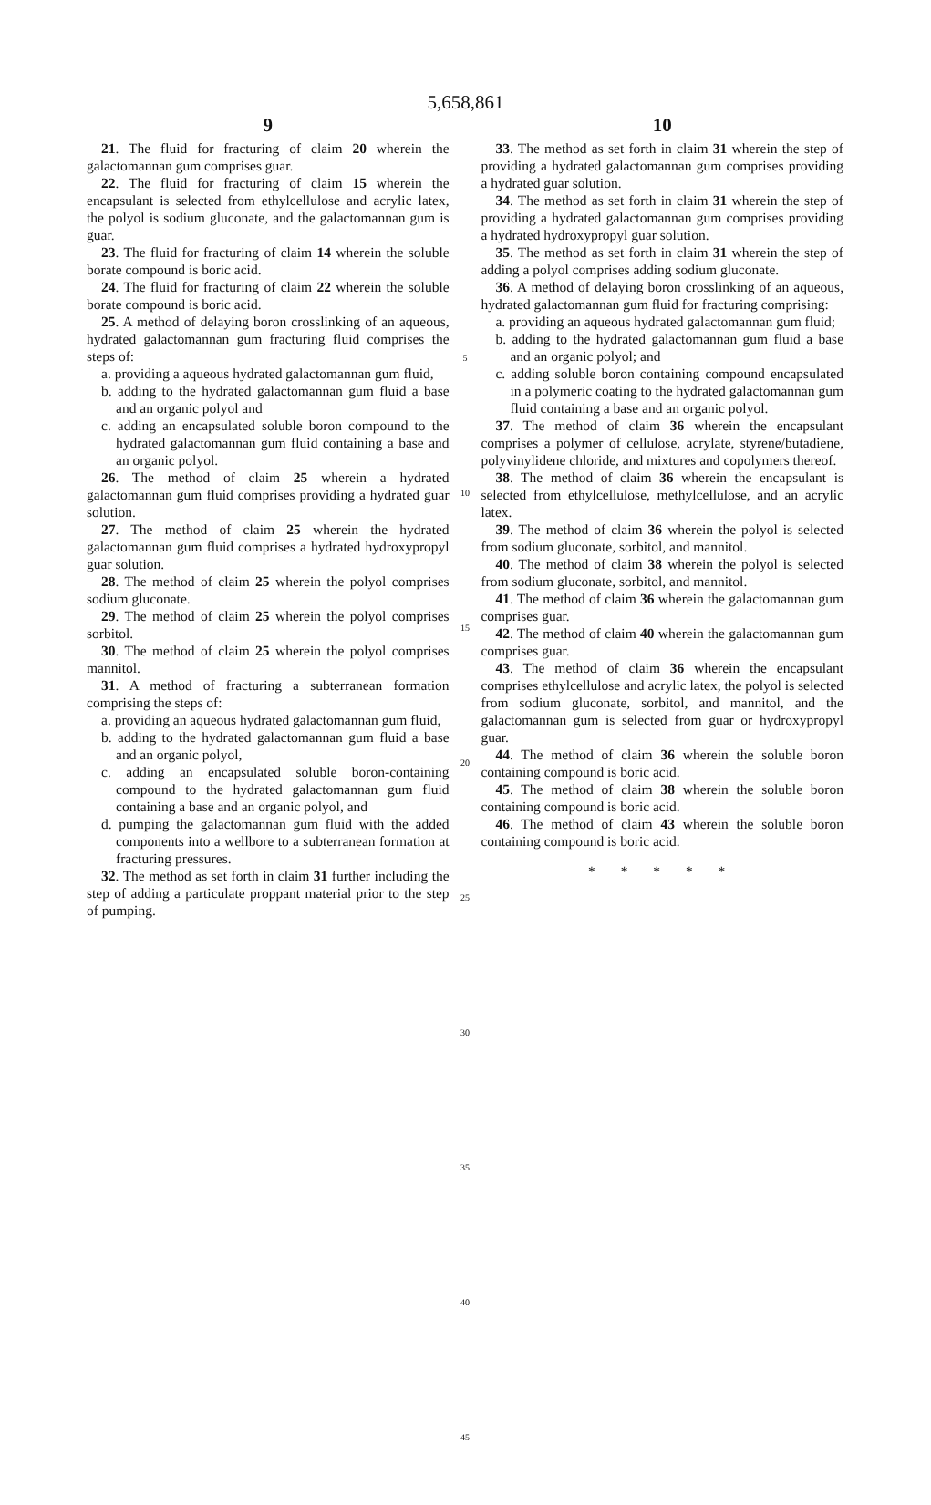5,658,861
9
21. The fluid for fracturing of claim 20 wherein the galactomannan gum comprises guar.
22. The fluid for fracturing of claim 15 wherein the encapsulant is selected from ethylcellulose and acrylic latex, the polyol is sodium gluconate, and the galactomannan gum is guar.
23. The fluid for fracturing of claim 14 wherein the soluble borate compound is boric acid.
24. The fluid for fracturing of claim 22 wherein the soluble borate compound is boric acid.
25. A method of delaying boron crosslinking of an aqueous, hydrated galactomannan gum fracturing fluid comprises the steps of:
a. providing a aqueous hydrated galactomannan gum fluid,
b. adding to the hydrated galactomannan gum fluid a base and an organic polyol and
c. adding an encapsulated soluble boron compound to the hydrated galactomannan gum fluid containing a base and an organic polyol.
26. The method of claim 25 wherein a hydrated galactomannan gum fluid comprises providing a hydrated guar solution.
27. The method of claim 25 wherein the hydrated galactomannan gum fluid comprises a hydrated hydroxypropyl guar solution.
28. The method of claim 25 wherein the polyol comprises sodium gluconate.
29. The method of claim 25 wherein the polyol comprises sorbitol.
30. The method of claim 25 wherein the polyol comprises mannitol.
31. A method of fracturing a subterranean formation comprising the steps of:
a. providing an aqueous hydrated galactomannan gum fluid,
b. adding to the hydrated galactomannan gum fluid a base and an organic polyol,
c. adding an encapsulated soluble boron-containing compound to the hydrated galactomannan gum fluid containing a base and an organic polyol, and
d. pumping the galactomannan gum fluid with the added components into a wellbore to a subterranean formation at fracturing pressures.
32. The method as set forth in claim 31 further including the step of adding a particulate proppant material prior to the step of pumping.
5
10
15
20
25
30
35
40
45
10
33. The method as set forth in claim 31 wherein the step of providing a hydrated galactomannan gum comprises providing a hydrated guar solution.
34. The method as set forth in claim 31 wherein the step of providing a hydrated galactomannan gum comprises providing a hydrated hydroxypropyl guar solution.
35. The method as set forth in claim 31 wherein the step of adding a polyol comprises adding sodium gluconate.
36. A method of delaying boron crosslinking of an aqueous, hydrated galactomannan gum fluid for fracturing comprising:
a. providing an aqueous hydrated galactomannan gum fluid;
b. adding to the hydrated galactomannan gum fluid a base and an organic polyol; and
c. adding soluble boron containing compound encapsulated in a polymeric coating to the hydrated galactomannan gum fluid containing a base and an organic polyol.
37. The method of claim 36 wherein the encapsulant comprises a polymer of cellulose, acrylate, styrene/butadiene, polyvinylidene chloride, and mixtures and copolymers thereof.
38. The method of claim 36 wherein the encapsulant is selected from ethylcellulose, methylcellulose, and an acrylic latex.
39. The method of claim 36 wherein the polyol is selected from sodium gluconate, sorbitol, and mannitol.
40. The method of claim 38 wherein the polyol is selected from sodium gluconate, sorbitol, and mannitol.
41. The method of claim 36 wherein the galactomannan gum comprises guar.
42. The method of claim 40 wherein the galactomannan gum comprises guar.
43. The method of claim 36 wherein the encapsulant comprises ethylcellulose and acrylic latex, the polyol is selected from sodium gluconate, sorbitol, and mannitol, and the galactomannan gum is selected from guar or hydroxypropyl guar.
44. The method of claim 36 wherein the soluble boron containing compound is boric acid.
45. The method of claim 38 wherein the soluble boron containing compound is boric acid.
46. The method of claim 43 wherein the soluble boron containing compound is boric acid.
* * * * *